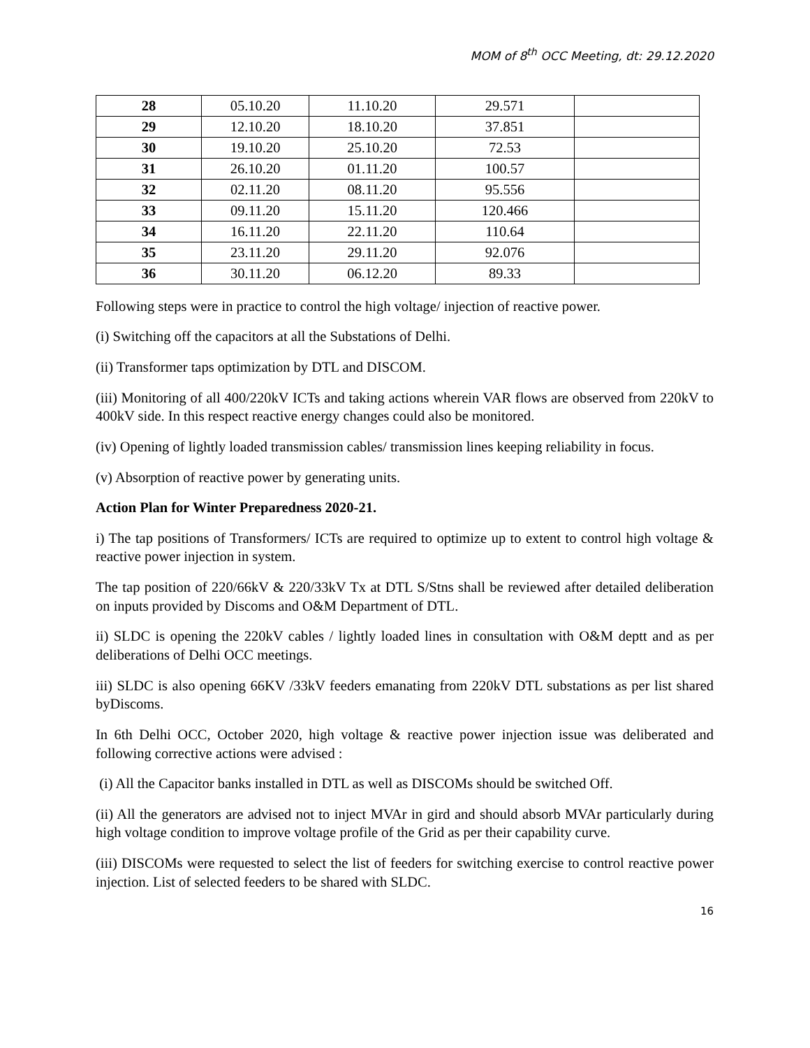MOM of 8<sup>th</sup> OCC Meeting, dt: 29.12.2020
| 28 | 05.10.20 | 11.10.20 | 29.571 | |
| 29 | 12.10.20 | 18.10.20 | 37.851 | |
| 30 | 19.10.20 | 25.10.20 | 72.53 | |
| 31 | 26.10.20 | 01.11.20 | 100.57 | |
| 32 | 02.11.20 | 08.11.20 | 95.556 | |
| 33 | 09.11.20 | 15.11.20 | 120.466 | |
| 34 | 16.11.20 | 22.11.20 | 110.64 | |
| 35 | 23.11.20 | 29.11.20 | 92.076 | |
| 36 | 30.11.20 | 06.12.20 | 89.33 | |
Following steps were in practice to control the high voltage/ injection of reactive power.
(i) Switching off the capacitors at all the Substations of Delhi.
(ii) Transformer taps optimization by DTL and DISCOM.
(iii) Monitoring of all 400/220kV ICTs and taking actions wherein VAR flows are observed from 220kV to 400kV side. In this respect reactive energy changes could also be monitored.
(iv) Opening of lightly loaded transmission cables/ transmission lines keeping reliability in focus.
(v) Absorption of reactive power by generating units.
Action Plan for Winter Preparedness 2020-21.
i) The tap positions of Transformers/ ICTs are required to optimize up to extent to control high voltage & reactive power injection in system.
The tap position of 220/66kV & 220/33kV Tx at DTL S/Stns shall be reviewed after detailed deliberation on inputs provided by Discoms and O&M Department of DTL.
ii) SLDC is opening the 220kV cables / lightly loaded lines in consultation with O&M deptt and as per deliberations of Delhi OCC meetings.
iii) SLDC is also opening 66KV /33kV feeders emanating from 220kV DTL substations as per list shared byDiscoms.
In 6th Delhi OCC, October 2020, high voltage & reactive power injection issue was deliberated and following corrective actions were advised :
(i) All the Capacitor banks installed in DTL as well as DISCOMs should be switched Off.
(ii) All the generators are advised not to inject MVAr in gird and should absorb MVAr particularly during high voltage condition to improve voltage profile of the Grid as per their capability curve.
(iii) DISCOMs were requested to select the list of feeders for switching exercise to control reactive power injection. List of selected feeders to be shared with SLDC.
16